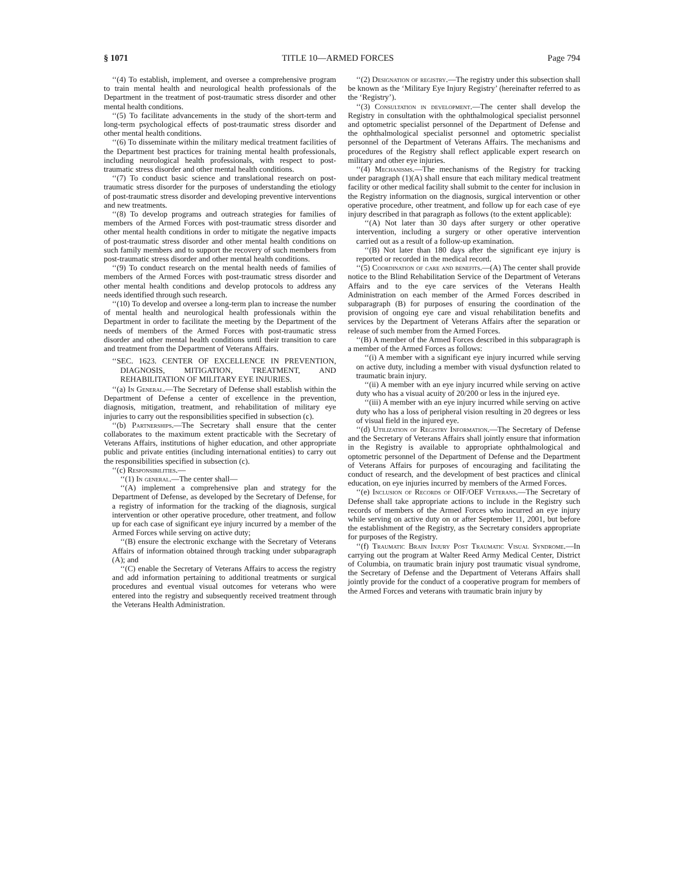§ 1071 TITLE 10—ARMED FORCES Page 794
‘‘(4) To establish, implement, and oversee a comprehensive program to train mental health and neurological health professionals of the Department in the treatment of post-traumatic stress disorder and other mental health conditions.
‘‘(5) To facilitate advancements in the study of the short-term and long-term psychological effects of post-traumatic stress disorder and other mental health conditions.
‘‘(6) To disseminate within the military medical treatment facilities of the Department best practices for training mental health professionals, including neurological health professionals, with respect to post-traumatic stress disorder and other mental health conditions.
‘‘(7) To conduct basic science and translational research on post-traumatic stress disorder for the purposes of understanding the etiology of post-traumatic stress disorder and developing preventive interventions and new treatments.
‘‘(8) To develop programs and outreach strategies for families of members of the Armed Forces with post-traumatic stress disorder and other mental health conditions in order to mitigate the negative impacts of post-traumatic stress disorder and other mental health conditions on such family members and to support the recovery of such members from post-traumatic stress disorder and other mental health conditions.
‘‘(9) To conduct research on the mental health needs of families of members of the Armed Forces with post-traumatic stress disorder and other mental health conditions and develop protocols to address any needs identified through such research.
‘‘(10) To develop and oversee a long-term plan to increase the number of mental health and neurological health professionals within the Department in order to facilitate the meeting by the Department of the needs of members of the Armed Forces with post-traumatic stress disorder and other mental health conditions until their transition to care and treatment from the Department of Veterans Affairs.
‘‘SEC. 1623. CENTER OF EXCELLENCE IN PREVENTION, DIAGNOSIS, MITIGATION, TREATMENT, AND REHABILITATION OF MILITARY EYE INJURIES.
‘‘(a) In General.—The Secretary of Defense shall establish within the Department of Defense a center of excellence in the prevention, diagnosis, mitigation, treatment, and rehabilitation of military eye injuries to carry out the responsibilities specified in subsection (c).
‘‘(b) Partnerships.—The Secretary shall ensure that the center collaborates to the maximum extent practicable with the Secretary of Veterans Affairs, institutions of higher education, and other appropriate public and private entities (including international entities) to carry out the responsibilities specified in subsection (c).
‘‘(c) Responsibilities.—
‘‘(1) In general.—The center shall—
‘‘(A) implement a comprehensive plan and strategy for the Department of Defense, as developed by the Secretary of Defense, for a registry of information for the tracking of the diagnosis, surgical intervention or other operative procedure, other treatment, and follow up for each case of significant eye injury incurred by a member of the Armed Forces while serving on active duty;
‘‘(B) ensure the electronic exchange with the Secretary of Veterans Affairs of information obtained through tracking under subparagraph (A); and
‘‘(C) enable the Secretary of Veterans Affairs to access the registry and add information pertaining to additional treatments or surgical procedures and eventual visual outcomes for veterans who were entered into the registry and subsequently received treatment through the Veterans Health Administration.
‘‘(2) Designation of registry.—The registry under this subsection shall be known as the ‘Military Eye Injury Registry’ (hereinafter referred to as the ‘Registry’).
‘‘(3) Consultation in development.—The center shall develop the Registry in consultation with the ophthalmological specialist personnel and optometric specialist personnel of the Department of Defense and the ophthalmological specialist personnel and optometric specialist personnel of the Department of Veterans Affairs. The mechanisms and procedures of the Registry shall reflect applicable expert research on military and other eye injuries.
‘‘(4) Mechanisms.—The mechanisms of the Registry for tracking under paragraph (1)(A) shall ensure that each military medical treatment facility or other medical facility shall submit to the center for inclusion in the Registry information on the diagnosis, surgical intervention or other operative procedure, other treatment, and follow up for each case of eye injury described in that paragraph as follows (to the extent applicable):
‘‘(A) Not later than 30 days after surgery or other operative intervention, including a surgery or other operative intervention carried out as a result of a follow-up examination.
‘‘(B) Not later than 180 days after the significant eye injury is reported or recorded in the medical record.
‘‘(5) Coordination of care and benefits.—(A) The center shall provide notice to the Blind Rehabilitation Service of the Department of Veterans Affairs and to the eye care services of the Veterans Health Administration on each member of the Armed Forces described in subparagraph (B) for purposes of ensuring the coordination of the provision of ongoing eye care and visual rehabilitation benefits and services by the Department of Veterans Affairs after the separation or release of such member from the Armed Forces.
‘‘(B) A member of the Armed Forces described in this subparagraph is a member of the Armed Forces as follows:
‘‘(i) A member with a significant eye injury incurred while serving on active duty, including a member with visual dysfunction related to traumatic brain injury.
‘‘(ii) A member with an eye injury incurred while serving on active duty who has a visual acuity of 20/200 or less in the injured eye.
‘‘(iii) A member with an eye injury incurred while serving on active duty who has a loss of peripheral vision resulting in 20 degrees or less of visual field in the injured eye.
‘‘(d) Utilization of Registry Information.—The Secretary of Defense and the Secretary of Veterans Affairs shall jointly ensure that information in the Registry is available to appropriate ophthalmological and optometric personnel of the Department of Defense and the Department of Veterans Affairs for purposes of encouraging and facilitating the conduct of research, and the development of best practices and clinical education, on eye injuries incurred by members of the Armed Forces.
‘‘(e) Inclusion of Records of OIF/OEF Veterans.—The Secretary of Defense shall take appropriate actions to include in the Registry such records of members of the Armed Forces who incurred an eye injury while serving on active duty on or after September 11, 2001, but before the establishment of the Registry, as the Secretary considers appropriate for purposes of the Registry.
‘‘(f) Traumatic Brain Injury Post Traumatic Visual Syndrome.—In carrying out the program at Walter Reed Army Medical Center, District of Columbia, on traumatic brain injury post traumatic visual syndrome, the Secretary of Defense and the Department of Veterans Affairs shall jointly provide for the conduct of a cooperative program for members of the Armed Forces and veterans with traumatic brain injury by